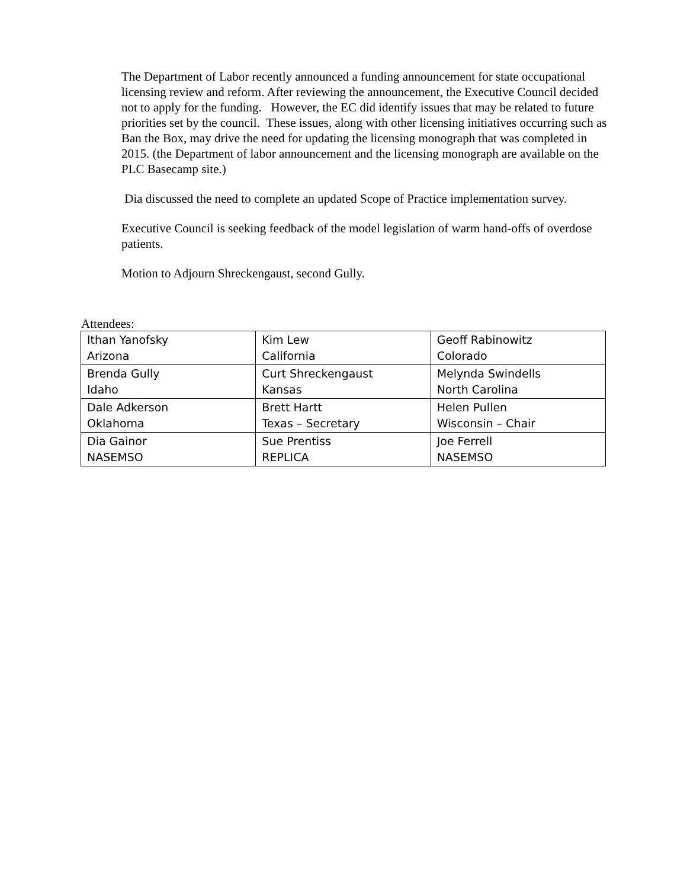The Department of Labor recently announced a funding announcement for state occupational licensing review and reform. After reviewing the announcement, the Executive Council decided not to apply for the funding. However, the EC did identify issues that may be related to future priorities set by the council. These issues, along with other licensing initiatives occurring such as Ban the Box, may drive the need for updating the licensing monograph that was completed in 2015. (the Department of labor announcement and the licensing monograph are available on the PLC Basecamp site.)
Dia discussed the need to complete an updated Scope of Practice implementation survey.
Executive Council is seeking feedback of the model legislation of warm hand-offs of overdose patients.
Motion to Adjourn Shreckengaust, second Gully.
Attendees:
| Ithan Yanofsky Arizona | Kim Lew California | Geoff Rabinowitz Colorado |
| Brenda Gully Idaho | Curt Shreckengaust Kansas | Melynda Swindells North Carolina |
| Dale Adkerson Oklahoma | Brett Hartt Texas – Secretary | Helen Pullen Wisconsin – Chair |
| Dia Gainor NASEMSO | Sue Prentiss REPLICA | Joe Ferrell NASEMSO |